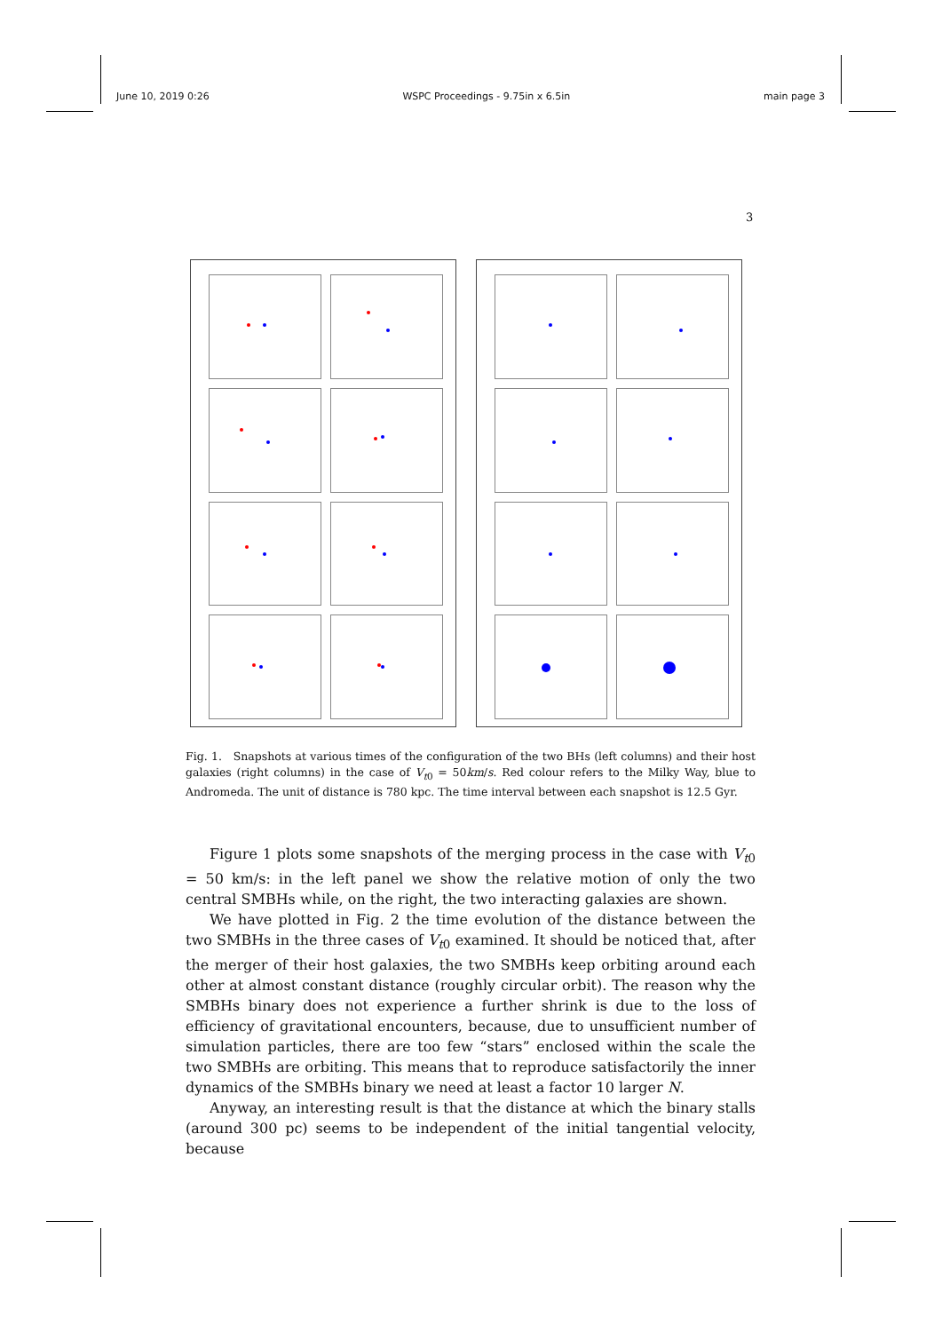June 10, 2019 0:26 WSPC Proceedings - 9.75in x 6.5in main page 3
3
Fig. 1. Snapshots at various times of the configuration of the two BHs (left columns) and their host galaxies (right columns) in the case of V<sub>t0</sub> = 50km/s. Red colour refers to the Milky Way, blue to Andromeda. The unit of distance is 780 kpc. The time interval between each snapshot is 12.5 Gyr.
Figure 1 plots some snapshots of the merging process in the case with V<sub>t0</sub> = 50 km/s: in the left panel we show the relative motion of only the two central SMBHs while, on the right, the two interacting galaxies are shown.
We have plotted in Fig. 2 the time evolution of the distance between the two SMBHs in the three cases of V<sub>t0</sub> examined. It should be noticed that, after the merger of their host galaxies, the two SMBHs keep orbiting around each other at almost constant distance (roughly circular orbit). The reason why the SMBHs binary does not experience a further shrink is due to the loss of efficiency of gravitational encounters, because, due to unsufficient number of simulation particles, there are too few “stars” enclosed within the scale the two SMBHs are orbiting. This means that to reproduce satisfactorily the inner dynamics of the SMBHs binary we need at least a factor 10 larger N.
Anyway, an interesting result is that the distance at which the binary stalls (around 300 pc) seems to be independent of the initial tangential velocity, because